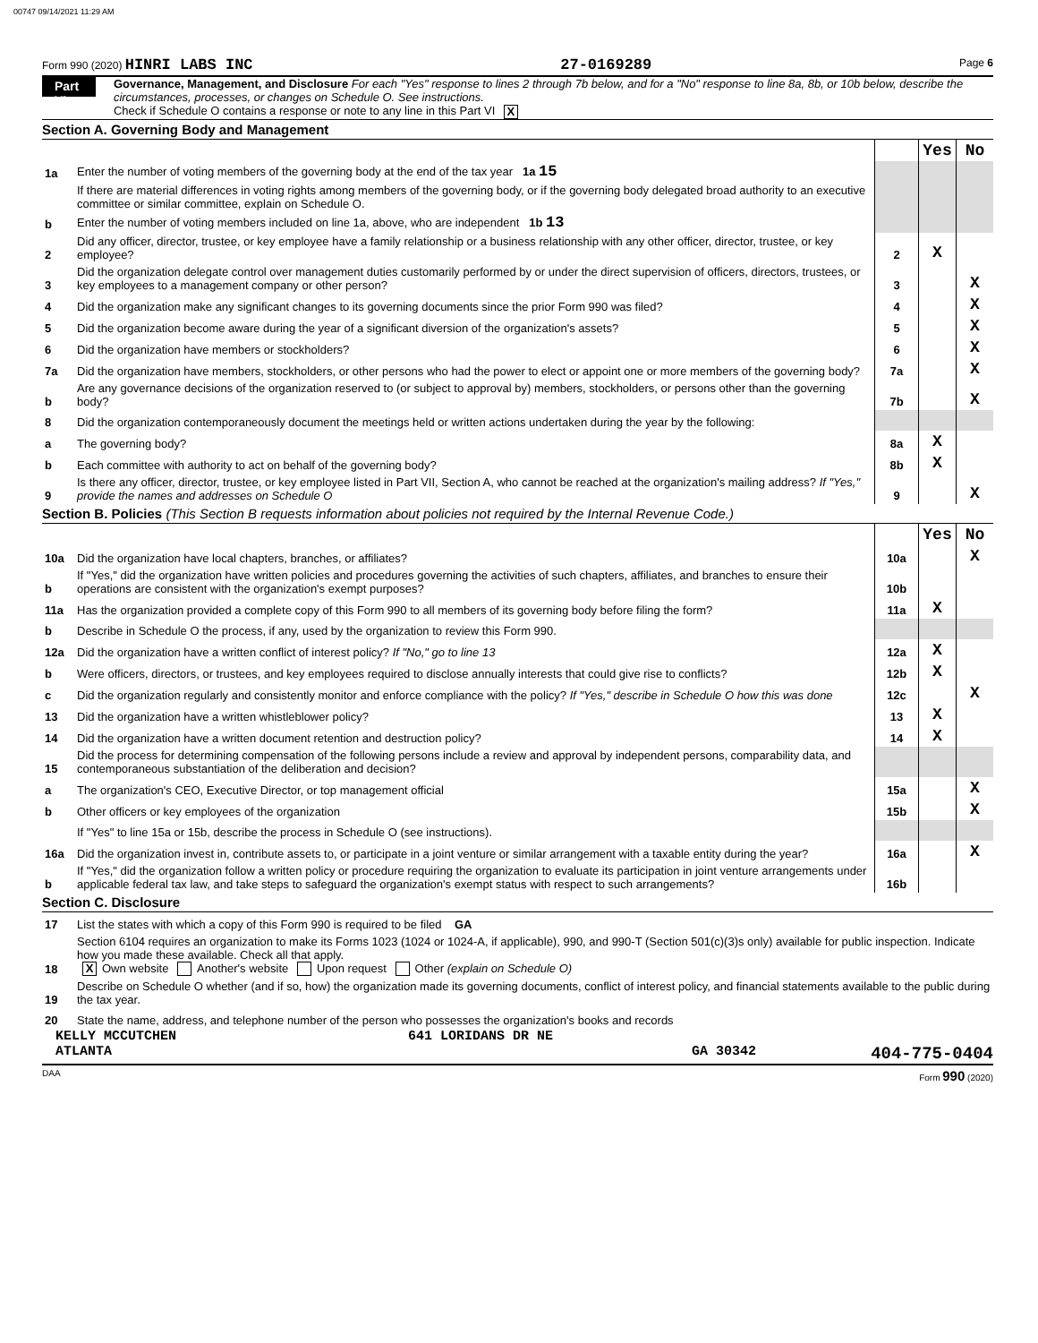00747 09/14/2021 11:29 AM
Form 990 (2020) HINRI LABS INC 27-0169289 Page 6
Part VI Governance, Management, and Disclosure For each "Yes" response to lines 2 through 7b below, and for a "No" response to line 8a, 8b, or 10b below, describe the circumstances, processes, or changes on Schedule O. See instructions.
Check if Schedule O contains a response or note to any line in this Part VI X
Section A. Governing Body and Management
| | | | Yes | No |
| 1a | Enter the number of voting members of the governing body at the end of the tax year 1a 15 | | | |
| | If there are material differences in voting rights among members of the governing body, or if the governing body delegated broad authority to an executive committee or similar committee, explain on Schedule O. | | | |
| b | Enter the number of voting members included on line 1a, above, who are independent 1b 13 | | | |
| 2 | Did any officer, director, trustee, or key employee have a family relationship or a business relationship with any other officer, director, trustee, or key employee? | 2 | X | |
| 3 | Did the organization delegate control over management duties customarily performed by or under the direct supervision of officers, directors, trustees, or key employees to a management company or other person? | 3 | | X |
| 4 | Did the organization make any significant changes to its governing documents since the prior Form 990 was filed? | 4 | | X |
| 5 | Did the organization become aware during the year of a significant diversion of the organization's assets? | 5 | | X |
| 6 | Did the organization have members or stockholders? | 6 | | X |
| 7a | Did the organization have members, stockholders, or other persons who had the power to elect or appoint one or more members of the governing body? | 7a | | X |
| b | Are any governance decisions of the organization reserved to (or subject to approval by) members, stockholders, or persons other than the governing body? | 7b | | X |
| 8 | Did the organization contemporaneously document the meetings held or written actions undertaken during the year by the following: | | | |
| a | The governing body? | 8a | X | |
| b | Each committee with authority to act on behalf of the governing body? | 8b | X | |
| 9 | Is there any officer, director, trustee, or key employee listed in Part VII, Section A, who cannot be reached at the organization's mailing address? If "Yes," provide the names and addresses on Schedule O | 9 | | X |
Section B. Policies (This Section B requests information about policies not required by the Internal Revenue Code.)
| | | | Yes | No |
| 10a | Did the organization have local chapters, branches, or affiliates? | 10a | | X |
| b | If "Yes," did the organization have written policies and procedures governing the activities of such chapters, affiliates, and branches to ensure their operations are consistent with the organization's exempt purposes? | 10b | | |
| 11a | Has the organization provided a complete copy of this Form 990 to all members of its governing body before filing the form? | 11a | X | |
| b | Describe in Schedule O the process, if any, used by the organization to review this Form 990. | | | |
| 12a | Did the organization have a written conflict of interest policy? If "No," go to line 13 | 12a | X | |
| b | Were officers, directors, or trustees, and key employees required to disclose annually interests that could give rise to conflicts? | 12b | X | |
| c | Did the organization regularly and consistently monitor and enforce compliance with the policy? If "Yes," describe in Schedule O how this was done | 12c | | X |
| 13 | Did the organization have a written whistleblower policy? | 13 | X | |
| 14 | Did the organization have a written document retention and destruction policy? | 14 | X | |
| 15 | Did the process for determining compensation of the following persons include a review and approval by independent persons, comparability data, and contemporaneous substantiation of the deliberation and decision? | | | |
| a | The organization's CEO, Executive Director, or top management official | 15a | | X |
| b | Other officers or key employees of the organization | 15b | | X |
| | If "Yes" to line 15a or 15b, describe the process in Schedule O (see instructions). | | | |
| 16a | Did the organization invest in, contribute assets to, or participate in a joint venture or similar arrangement with a taxable entity during the year? | 16a | | X |
| b | If "Yes," did the organization follow a written policy or procedure requiring the organization to evaluate its participation in joint venture arrangements under applicable federal tax law, and take steps to safeguard the organization's exempt status with respect to such arrangements? | 16b | | |
Section C. Disclosure
| 17 | List the states with which a copy of this Form 990 is required to be filed GA |
| 18 | Section 6104 requires an organization to make its Forms 1023 (1024 or 1024-A, if applicable), 990, and 990-T (Section 501(c)(3)s only) available for public inspection. Indicate how you made these available. Check all that apply. X Own website Another's website Upon request Other (explain on Schedule O) |
| 19 | Describe on Schedule O whether (and if so, how) the organization made its governing documents, conflict of interest policy, and financial statements available to the public during the tax year. |
| 20 | State the name, address, and telephone number of the person who possesses the organization's books and records |
KELLY MCCUTCHEN 641 LORIDANS DR NE
ATLANTA GA 30342 404-775-0404
DAA Form 990 (2020)